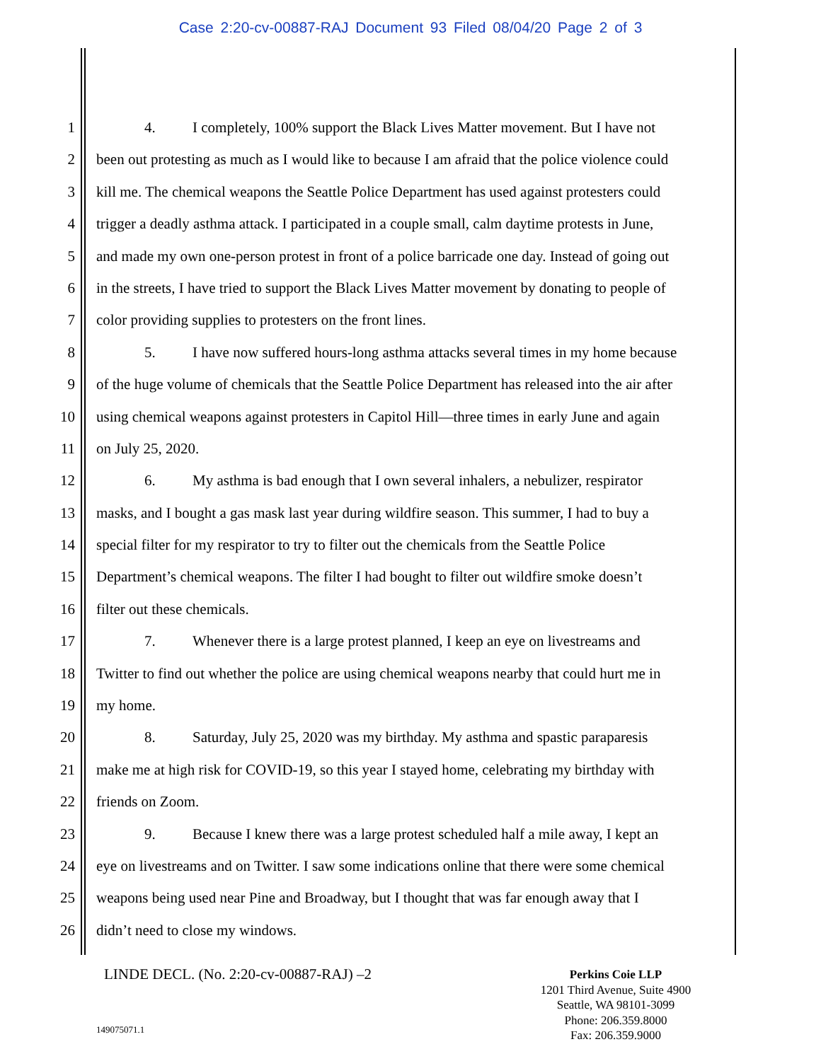Case 2:20-cv-00887-RAJ Document 93 Filed 08/04/20 Page 2 of 3
1 4. I completely, 100% support the Black Lives Matter movement. But I have not
2 been out protesting as much as I would like to because I am afraid that the police violence could
3 kill me. The chemical weapons the Seattle Police Department has used against protesters could
4 trigger a deadly asthma attack. I participated in a couple small, calm daytime protests in June,
5 and made my own one-person protest in front of a police barricade one day. Instead of going out
6 in the streets, I have tried to support the Black Lives Matter movement by donating to people of
7 color providing supplies to protesters on the front lines.
8 5. I have now suffered hours-long asthma attacks several times in my home because
9 of the huge volume of chemicals that the Seattle Police Department has released into the air after
10 using chemical weapons against protesters in Capitol Hill—three times in early June and again
11 on July 25, 2020.
12 6. My asthma is bad enough that I own several inhalers, a nebulizer, respirator
13 masks, and I bought a gas mask last year during wildfire season. This summer, I had to buy a
14 special filter for my respirator to try to filter out the chemicals from the Seattle Police
15 Department’s chemical weapons. The filter I had bought to filter out wildfire smoke doesn’t
16 filter out these chemicals.
17 7. Whenever there is a large protest planned, I keep an eye on livestreams and
18 Twitter to find out whether the police are using chemical weapons nearby that could hurt me in
19 my home.
20 8. Saturday, July 25, 2020 was my birthday. My asthma and spastic paraparesis
21 make me at high risk for COVID-19, so this year I stayed home, celebrating my birthday with
22 friends on Zoom.
23 9. Because I knew there was a large protest scheduled half a mile away, I kept an
24 eye on livestreams and on Twitter. I saw some indications online that there were some chemical
25 weapons being used near Pine and Broadway, but I thought that was far enough away that I
26 didn’t need to close my windows.
LINDE DECL. (No. 2:20-cv-00887-RAJ) –2
Perkins Coie LLP
1201 Third Avenue, Suite 4900
Seattle, WA 98101-3099
Phone: 206.359.8000
Fax: 206.359.9000
149075071.1